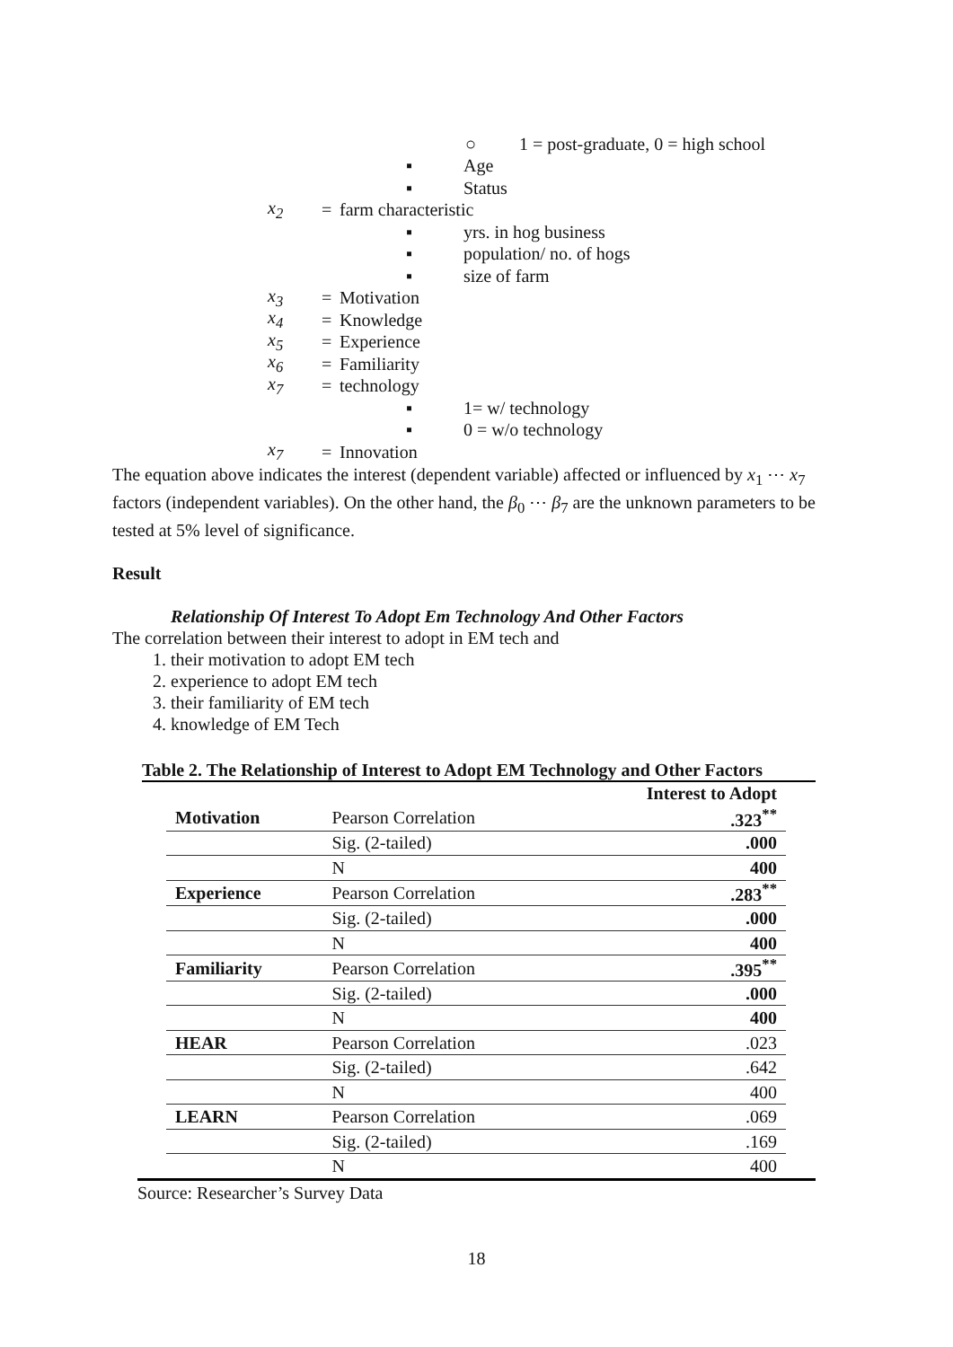○ 1 = post-graduate, 0 = high school
▪ Age
▪ Status
x<sub>2</sub> = farm characteristic
▪ yrs. in hog business
▪ population/ no. of hogs
▪ size of farm
x<sub>3</sub> = Motivation
x<sub>4</sub> = Knowledge
x<sub>5</sub> = Experience
x<sub>6</sub> = Familiarity
x<sub>7</sub> = technology
▪ 1= w/ technology
▪ 0 = w/o technology
x<sub>7</sub> = Innovation
The equation above indicates the interest (dependent variable) affected or influenced by x<sub>1</sub> ⋯ x<sub>7</sub> factors (independent variables). On the other hand, the β<sub>0</sub> ⋯ β<sub>7</sub> are the unknown parameters to be tested at 5% level of significance.
Result
Relationship Of Interest To Adopt Em Technology And Other Factors
The correlation between their interest to adopt in EM tech and
1. their motivation to adopt EM tech
2. experience to adopt EM tech
3. their familiarity of EM tech
4. knowledge of EM Tech
Table 2. The Relationship of Interest to Adopt EM Technology and Other Factors
| | | Interest to Adopt |
| --- | --- | --- |
| Motivation | Pearson Correlation | .323<sup>**</sup> |
| | Sig. (2-tailed) | .000 |
| | N | 400 |
| Experience | Pearson Correlation | .283<sup>**</sup> |
| | Sig. (2-tailed) | .000 |
| | N | 400 |
| Familiarity | Pearson Correlation | .395<sup>**</sup> |
| | Sig. (2-tailed) | .000 |
| | N | 400 |
| HEAR | Pearson Correlation | .023 |
| | Sig. (2-tailed) | .642 |
| | N | 400 |
| LEARN | Pearson Correlation | .069 |
| | Sig. (2-tailed) | .169 |
| | N | 400 |
Source: Researcher’s Survey Data
18